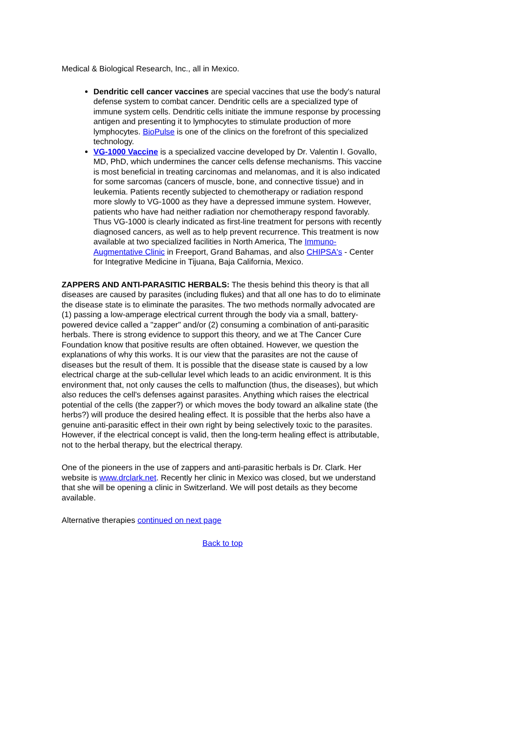Medical & Biological Research, Inc., all in Mexico.
Dendritic cell cancer vaccines are special vaccines that use the body's natural defense system to combat cancer. Dendritic cells are a specialized type of immune system cells. Dendritic cells initiate the immune response by processing antigen and presenting it to lymphocytes to stimulate production of more lymphocytes. BioPulse is one of the clinics on the forefront of this specialized technology.
VG-1000 Vaccine is a specialized vaccine developed by Dr. Valentin I. Govallo, MD, PhD, which undermines the cancer cells defense mechanisms. This vaccine is most beneficial in treating carcinomas and melanomas, and it is also indicated for some sarcomas (cancers of muscle, bone, and connective tissue) and in leukemia. Patients recently subjected to chemotherapy or radiation respond more slowly to VG-1000 as they have a depressed immune system. However, patients who have had neither radiation nor chemotherapy respond favorably. Thus VG-1000 is clearly indicated as first-line treatment for persons with recently diagnosed cancers, as well as to help prevent recurrence. This treatment is now available at two specialized facilities in North America, The Immuno-Augmentative Clinic in Freeport, Grand Bahamas, and also CHIPSA's - Center for Integrative Medicine in Tijuana, Baja California, Mexico.
ZAPPERS AND ANTI-PARASITIC HERBALS: The thesis behind this theory is that all diseases are caused by parasites (including flukes) and that all one has to do to eliminate the disease state is to eliminate the parasites. The two methods normally advocated are (1) passing a low-amperage electrical current through the body via a small, battery-powered device called a "zapper" and/or (2) consuming a combination of anti-parasitic herbals. There is strong evidence to support this theory, and we at The Cancer Cure Foundation know that positive results are often obtained. However, we question the explanations of why this works. It is our view that the parasites are not the cause of diseases but the result of them. It is possible that the disease state is caused by a low electrical charge at the sub-cellular level which leads to an acidic environment. It is this environment that, not only causes the cells to malfunction (thus, the diseases), but which also reduces the cell's defenses against parasites. Anything which raises the electrical potential of the cells (the zapper?) or which moves the body toward an alkaline state (the herbs?) will produce the desired healing effect. It is possible that the herbs also have a genuine anti-parasitic effect in their own right by being selectively toxic to the parasites. However, if the electrical concept is valid, then the long-term healing effect is attributable, not to the herbal therapy, but the electrical therapy.
One of the pioneers in the use of zappers and anti-parasitic herbals is Dr. Clark. Her website is www.drclark.net. Recently her clinic in Mexico was closed, but we understand that she will be opening a clinic in Switzerland. We will post details as they become available.
Alternative therapies continued on next page
Back to top